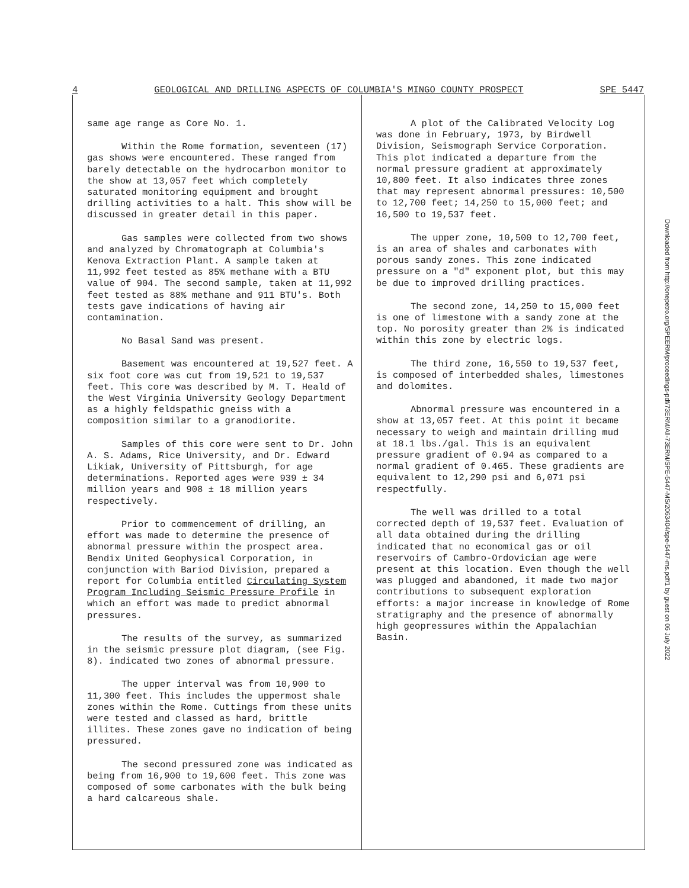4 GEOLOGICAL AND DRILLING ASPECTS OF COLUMBIA'S MINGO COUNTY PROSPECT SPE 5447
same age range as Core No. 1.
Within the Rome formation, seventeen (17) gas shows were encountered. These ranged from barely detectable on the hydrocarbon monitor to the show at 13,057 feet which completely saturated monitoring equipment and brought drilling activities to a halt. This show will be discussed in greater detail in this paper.
Gas samples were collected from two shows and analyzed by Chromatograph at Columbia's Kenova Extraction Plant. A sample taken at 11,992 feet tested as 85% methane with a BTU value of 904. The second sample, taken at 11,992 feet tested as 88% methane and 911 BTU's. Both tests gave indications of having air contamination.
No Basal Sand was present.
Basement was encountered at 19,527 feet. A six foot core was cut from 19,521 to 19,537 feet. This core was described by M. T. Heald of the West Virginia University Geology Department as a highly feldspathic gneiss with a composition similar to a granodiorite.
Samples of this core were sent to Dr. John A. S. Adams, Rice University, and Dr. Edward Likiak, University of Pittsburgh, for age determinations. Reported ages were 939 ± 34 million years and 908 ± 18 million years respectively.
Prior to commencement of drilling, an effort was made to determine the presence of abnormal pressure within the prospect area. Bendix United Geophysical Corporation, in conjunction with Bariod Division, prepared a report for Columbia entitled Circulating System Program Including Seismic Pressure Profile in which an effort was made to predict abnormal pressures.
The results of the survey, as summarized in the seismic pressure plot diagram, (see Fig. 8). indicated two zones of abnormal pressure.
The upper interval was from 10,900 to 11,300 feet. This includes the uppermost shale zones within the Rome. Cuttings from these units were tested and classed as hard, brittle illites. These zones gave no indication of being pressured.
The second pressured zone was indicated as being from 16,900 to 19,600 feet. This zone was composed of some carbonates with the bulk being a hard calcareous shale.
A plot of the Calibrated Velocity Log was done in February, 1973, by Birdwell Division, Seismograph Service Corporation. This plot indicated a departure from the normal pressure gradient at approximately 10,800 feet. It also indicates three zones that may represent abnormal pressures: 10,500 to 12,700 feet; 14,250 to 15,000 feet; and 16,500 to 19,537 feet.
The upper zone, 10,500 to 12,700 feet, is an area of shales and carbonates with porous sandy zones. This zone indicated pressure on a "d" exponent plot, but this may be due to improved drilling practices.
The second zone, 14,250 to 15,000 feet is one of limestone with a sandy zone at the top. No porosity greater than 2% is indicated within this zone by electric logs.
The third zone, 16,550 to 19,537 feet, is composed of interbedded shales, limestones and dolomites.
Abnormal pressure was encountered in a show at 13,057 feet. At this point it became necessary to weigh and maintain drilling mud at 18.1 lbs./gal. This is an equivalent pressure gradient of 0.94 as compared to a normal gradient of 0.465. These gradients are equivalent to 12,290 psi and 6,071 psi respectfully.
The well was drilled to a total corrected depth of 19,537 feet. Evaluation of all data obtained during the drilling indicated that no economical gas or oil reservoirs of Cambro-Ordovician age were present at this location. Even though the well was plugged and abandoned, it made two major contributions to subsequent exploration efforts: a major increase in knowledge of Rome stratigraphy and the presence of abnormally high geopressures within the Appalachian Basin.
Downloaded from http://onepetro.org/SPEERM/proceedings-pdf/73ERM/All-73ERM/SPE-5447-MS/2063404/spe-5447-ms.pdf/1 by guest on 06 July 2022